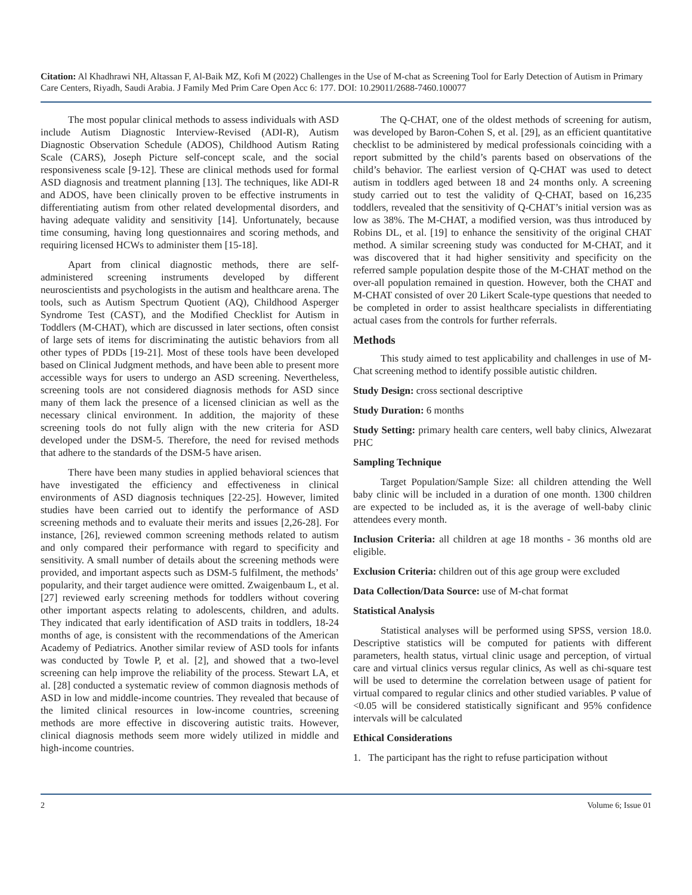Citation: Al Khadhrawi NH, Altassan F, Al-Baik MZ, Kofi M (2022) Challenges in the Use of M-chat as Screening Tool for Early Detection of Autism in Primary Care Centers, Riyadh, Saudi Arabia. J Family Med Prim Care Open Acc 6: 177. DOI: 10.29011/2688-7460.100077
The most popular clinical methods to assess individuals with ASD include Autism Diagnostic Interview-Revised (ADI-R), Autism Diagnostic Observation Schedule (ADOS), Childhood Autism Rating Scale (CARS), Joseph Picture self-concept scale, and the social responsiveness scale [9-12]. These are clinical methods used for formal ASD diagnosis and treatment planning [13]. The techniques, like ADI-R and ADOS, have been clinically proven to be effective instruments in differentiating autism from other related developmental disorders, and having adequate validity and sensitivity [14]. Unfortunately, because time consuming, having long questionnaires and scoring methods, and requiring licensed HCWs to administer them [15-18].
Apart from clinical diagnostic methods, there are self-administered screening instruments developed by different neuroscientists and psychologists in the autism and healthcare arena. The tools, such as Autism Spectrum Quotient (AQ), Childhood Asperger Syndrome Test (CAST), and the Modified Checklist for Autism in Toddlers (M-CHAT), which are discussed in later sections, often consist of large sets of items for discriminating the autistic behaviors from all other types of PDDs [19-21]. Most of these tools have been developed based on Clinical Judgment methods, and have been able to present more accessible ways for users to undergo an ASD screening. Nevertheless, screening tools are not considered diagnosis methods for ASD since many of them lack the presence of a licensed clinician as well as the necessary clinical environment. In addition, the majority of these screening tools do not fully align with the new criteria for ASD developed under the DSM-5. Therefore, the need for revised methods that adhere to the standards of the DSM-5 have arisen.
There have been many studies in applied behavioral sciences that have investigated the efficiency and effectiveness in clinical environments of ASD diagnosis techniques [22-25]. However, limited studies have been carried out to identify the performance of ASD screening methods and to evaluate their merits and issues [2,26-28]. For instance, [26], reviewed common screening methods related to autism and only compared their performance with regard to specificity and sensitivity. A small number of details about the screening methods were provided, and important aspects such as DSM-5 fulfilment, the methods’ popularity, and their target audience were omitted. Zwaigenbaum L, et al. [27] reviewed early screening methods for toddlers without covering other important aspects relating to adolescents, children, and adults. They indicated that early identification of ASD traits in toddlers, 18-24 months of age, is consistent with the recommendations of the American Academy of Pediatrics. Another similar review of ASD tools for infants was conducted by Towle P, et al. [2], and showed that a two-level screening can help improve the reliability of the process. Stewart LA, et al. [28] conducted a systematic review of common diagnosis methods of ASD in low and middle-income countries. They revealed that because of the limited clinical resources in low-income countries, screening methods are more effective in discovering autistic traits. However, clinical diagnosis methods seem more widely utilized in middle and high-income countries.
The Q-CHAT, one of the oldest methods of screening for autism, was developed by Baron-Cohen S, et al. [29], as an efficient quantitative checklist to be administered by medical professionals coinciding with a report submitted by the child’s parents based on observations of the child’s behavior. The earliest version of Q-CHAT was used to detect autism in toddlers aged between 18 and 24 months only. A screening study carried out to test the validity of Q-CHAT, based on 16,235 toddlers, revealed that the sensitivity of Q-CHAT’s initial version was as low as 38%. The M-CHAT, a modified version, was thus introduced by Robins DL, et al. [19] to enhance the sensitivity of the original CHAT method. A similar screening study was conducted for M-CHAT, and it was discovered that it had higher sensitivity and specificity on the referred sample population despite those of the M-CHAT method on the over-all population remained in question. However, both the CHAT and M-CHAT consisted of over 20 Likert Scale-type questions that needed to be completed in order to assist healthcare specialists in differentiating actual cases from the controls for further referrals.
Methods
This study aimed to test applicability and challenges in use of M-Chat screening method to identify possible autistic children.
Study Design: cross sectional descriptive
Study Duration: 6 months
Study Setting: primary health care centers, well baby clinics, Alwezarat PHC
Sampling Technique
Target Population/Sample Size: all children attending the Well baby clinic will be included in a duration of one month. 1300 children are expected to be included as, it is the average of well-baby clinic attendees every month.
Inclusion Criteria: all children at age 18 months - 36 months old are eligible.
Exclusion Criteria: children out of this age group were excluded
Data Collection/Data Source: use of M-chat format
Statistical Analysis
Statistical analyses will be performed using SPSS, version 18.0. Descriptive statistics will be computed for patients with different parameters, health status, virtual clinic usage and perception, of virtual care and virtual clinics versus regular clinics, As well as chi-square test will be used to determine the correlation between usage of patient for virtual compared to regular clinics and other studied variables. P value of <0.05 will be considered statistically significant and 95% confidence intervals will be calculated
Ethical Considerations
1. The participant has the right to refuse participation without
2 Volume 6; Issue 01